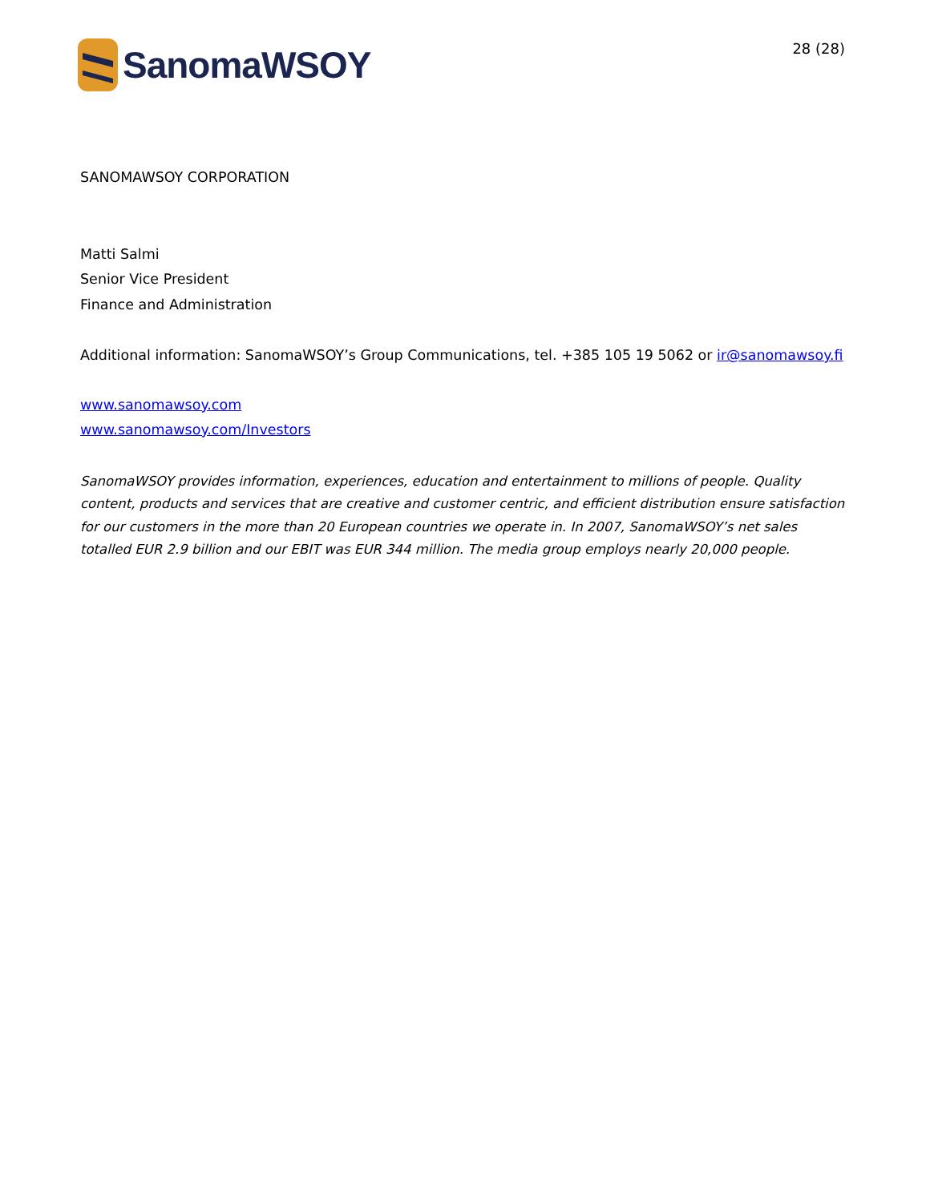SanomaWSOY
28 (28)
SANOMAWSOY CORPORATION
Matti Salmi
Senior Vice President
Finance and Administration
Additional information: SanomaWSOY’s Group Communications, tel. +385 105 19 5062 or ir@sanomawsoy.fi
www.sanomawsoy.com
www.sanomawsoy.com/Investors
SanomaWSOY provides information, experiences, education and entertainment to millions of people. Quality content, products and services that are creative and customer centric, and efficient distribution ensure satisfaction for our customers in the more than 20 European countries we operate in. In 2007, SanomaWSOY’s net sales totalled EUR 2.9 billion and our EBIT was EUR 344 million. The media group employs nearly 20,000 people.